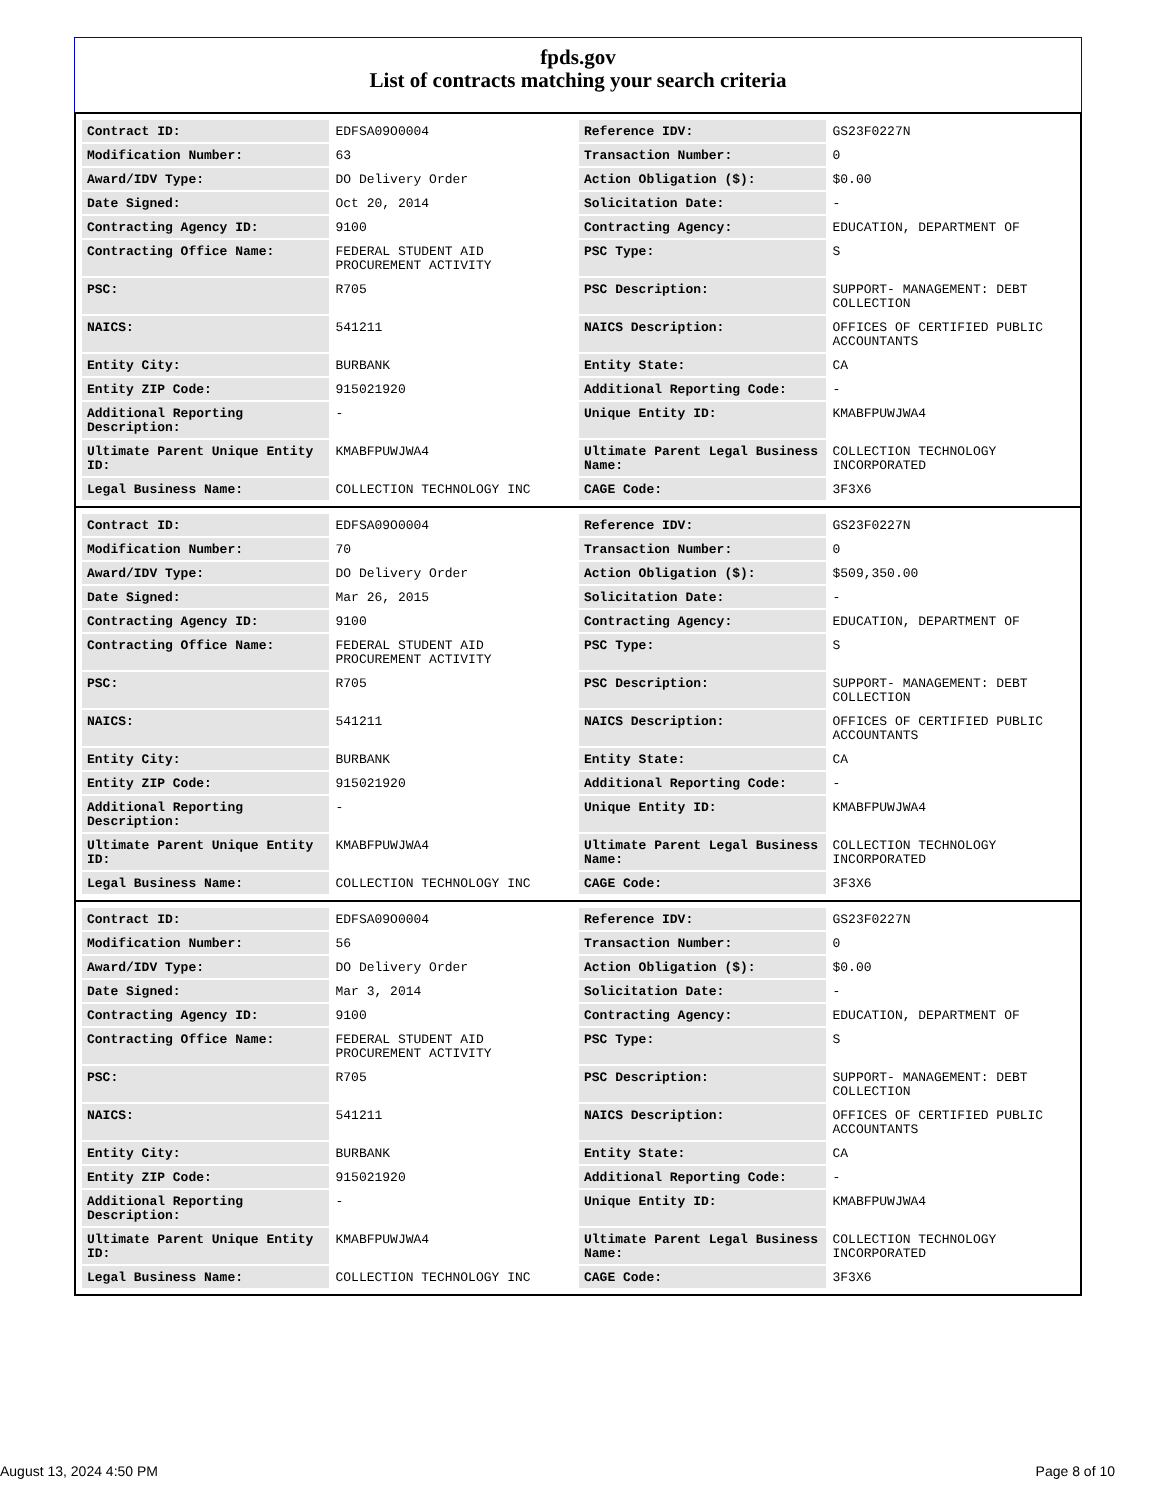fpds.gov
List of contracts matching your search criteria
| Contract ID: | EDFSA09O0004 | Reference IDV: | GS23F0227N |
| Modification Number: | 63 | Transaction Number: | 0 |
| Award/IDV Type: | DO Delivery Order | Action Obligation ($): | $0.00 |
| Date Signed: | Oct 20, 2014 | Solicitation Date: | - |
| Contracting Agency ID: | 9100 | Contracting Agency: | EDUCATION, DEPARTMENT OF |
| Contracting Office Name: | FEDERAL STUDENT AID PROCUREMENT ACTIVITY | PSC Type: | S |
| PSC: | R705 | PSC Description: | SUPPORT- MANAGEMENT: DEBT COLLECTION |
| NAICS: | 541211 | NAICS Description: | OFFICES OF CERTIFIED PUBLIC ACCOUNTANTS |
| Entity City: | BURBANK | Entity State: | CA |
| Entity ZIP Code: | 915021920 | Additional Reporting Code: | - |
| Additional Reporting Description: | - | Unique Entity ID: | KMABFPUWJWA4 |
| Ultimate Parent Unique Entity ID: | KMABFPUWJWA4 | Ultimate Parent Legal Business Name: | COLLECTION TECHNOLOGY INCORPORATED |
| Legal Business Name: | COLLECTION TECHNOLOGY INC | CAGE Code: | 3F3X6 |
| Contract ID: | EDFSA09O0004 | Reference IDV: | GS23F0227N |
| Modification Number: | 70 | Transaction Number: | 0 |
| Award/IDV Type: | DO Delivery Order | Action Obligation ($): | $509,350.00 |
| Date Signed: | Mar 26, 2015 | Solicitation Date: | - |
| Contracting Agency ID: | 9100 | Contracting Agency: | EDUCATION, DEPARTMENT OF |
| Contracting Office Name: | FEDERAL STUDENT AID PROCUREMENT ACTIVITY | PSC Type: | S |
| PSC: | R705 | PSC Description: | SUPPORT- MANAGEMENT: DEBT COLLECTION |
| NAICS: | 541211 | NAICS Description: | OFFICES OF CERTIFIED PUBLIC ACCOUNTANTS |
| Entity City: | BURBANK | Entity State: | CA |
| Entity ZIP Code: | 915021920 | Additional Reporting Code: | - |
| Additional Reporting Description: | - | Unique Entity ID: | KMABFPUWJWA4 |
| Ultimate Parent Unique Entity ID: | KMABFPUWJWA4 | Ultimate Parent Legal Business Name: | COLLECTION TECHNOLOGY INCORPORATED |
| Legal Business Name: | COLLECTION TECHNOLOGY INC | CAGE Code: | 3F3X6 |
| Contract ID: | EDFSA09O0004 | Reference IDV: | GS23F0227N |
| Modification Number: | 56 | Transaction Number: | 0 |
| Award/IDV Type: | DO Delivery Order | Action Obligation ($): | $0.00 |
| Date Signed: | Mar 3, 2014 | Solicitation Date: | - |
| Contracting Agency ID: | 9100 | Contracting Agency: | EDUCATION, DEPARTMENT OF |
| Contracting Office Name: | FEDERAL STUDENT AID PROCUREMENT ACTIVITY | PSC Type: | S |
| PSC: | R705 | PSC Description: | SUPPORT- MANAGEMENT: DEBT COLLECTION |
| NAICS: | 541211 | NAICS Description: | OFFICES OF CERTIFIED PUBLIC ACCOUNTANTS |
| Entity City: | BURBANK | Entity State: | CA |
| Entity ZIP Code: | 915021920 | Additional Reporting Code: | - |
| Additional Reporting Description: | - | Unique Entity ID: | KMABFPUWJWA4 |
| Ultimate Parent Unique Entity ID: | KMABFPUWJWA4 | Ultimate Parent Legal Business Name: | COLLECTION TECHNOLOGY INCORPORATED |
| Legal Business Name: | COLLECTION TECHNOLOGY INC | CAGE Code: | 3F3X6 |
August 13, 2024 4:50 PM Page 8 of 10